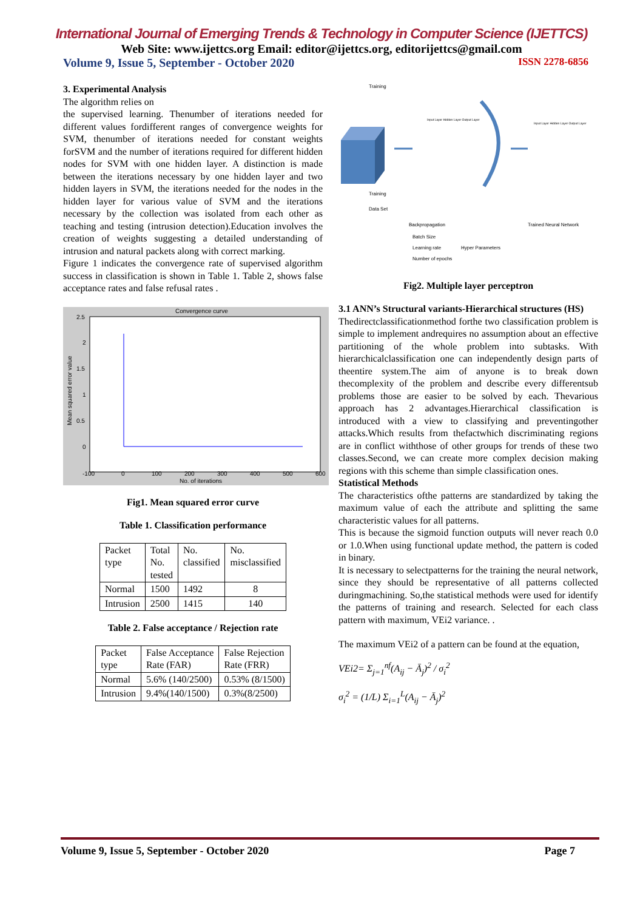International Journal of Emerging Trends & Technology in Computer Science (IJETTCS)
Web Site: www.ijettcs.org Email: editor@ijettcs.org, editorijettcs@gmail.com
Volume 9, Issue 5, September - October 2020 ISSN 2278-6856
3. Experimental Analysis
The algorithm relies on
the supervised learning. Thenumber of iterations needed for different values fordifferent ranges of convergence weights for SVM, thenumber of iterations needed for constant weights forSVM and the number of iterations required for different hidden nodes for SVM with one hidden layer. A distinction is made between the iterations necessary by one hidden layer and two hidden layers in SVM, the iterations needed for the nodes in the hidden layer for various value of SVM and the iterations necessary by the collection was isolated from each other as teaching and testing (intrusion detection).Education involves the creation of weights suggesting a detailed understanding of intrusion and natural packets along with correct marking.
Figure 1 indicates the convergence rate of supervised algorithm success in classification is shown in Table 1. Table 2, shows false acceptance rates and false refusal rates .
Convergence curve
2.5
2
1.5
1
0.5
0
-100
0
100
200
300
400
500
600
No. of iterations
Mean squared error value
Fig1. Mean squared error curve
Table 1. Classification performance
| Packet type | Total No. tested | No. classified | No. misclassified |
| Normal | 1500 | 1492 | 8 |
| Intrusion | 2500 | 1415 | 140 |
Table 2. False acceptance / Rejection rate
| Packet type | False Acceptance Rate (FAR) | False Rejection Rate (FRR) |
| Normal | 5.6% (140/2500) | 0.53% (8/1500) |
| Intrusion | 9.4%(140/1500) | 0.3%(8/2500) |
Training
Training
Data Set
Input Layer Hidden Layer Output Layer
Input Layer Hidden Layer Output Layer
Backpropagation
Trained Neural Network
Batch Size
Learning rate
Hyper Parameters
Number of epochs
Fig2. Multiple layer perceptron
3.1 ANN’s Structural variants-Hierarchical structures (HS)
Thedirectclassificationmethod forthe two classification problem is simple to implement andrequires no assumption about an effective partitioning of the whole problem into subtasks. With hierarchicalclassification one can independently design parts of theentire system.The aim of anyone is to break down thecomplexity of the problem and describe every differentsub problems those are easier to be solved by each. Thevarious approach has 2 advantages.Hierarchical classification is introduced with a view to classifying and preventingother attacks.Which results from thefactwhich discriminating regions are in conflict withthose of other groups for trends of these two classes.Second, we can create more complex decision making regions with this scheme than simple classification ones.
Statistical Methods
The characteristics ofthe patterns are standardized by taking the maximum value of each the attribute and splitting the same characteristic values for all patterns.
This is because the sigmoid function outputs will never reach 0.0 or 1.0.When using functional update method, the pattern is coded in binary.
It is necessary to selectpatterns for the training the neural network, since they should be representative of all patterns collected duringmachining. So,the statistical methods were used for identify the patterns of training and research. Selected for each class pattern with maximum, VEi2 variance. .
The maximum VEi2 of a pattern can be found at the equation,
VEi2= Σ<sub>j=1</sub><sup>nf</sup>(A<sub>ij</sub> − Ā<sub>j</sub>)<sup>2</sup> / σ<sub>i</sub><sup>2</sup>
σ<sub>i</sub><sup>2</sup> = (1/L) Σ<sub>i=1</sub><sup>L</sup>(A<sub>ij</sub> − Ā<sub>j</sub>)<sup>2</sup>
Volume 9, Issue 5, September - October 2020 Page 7